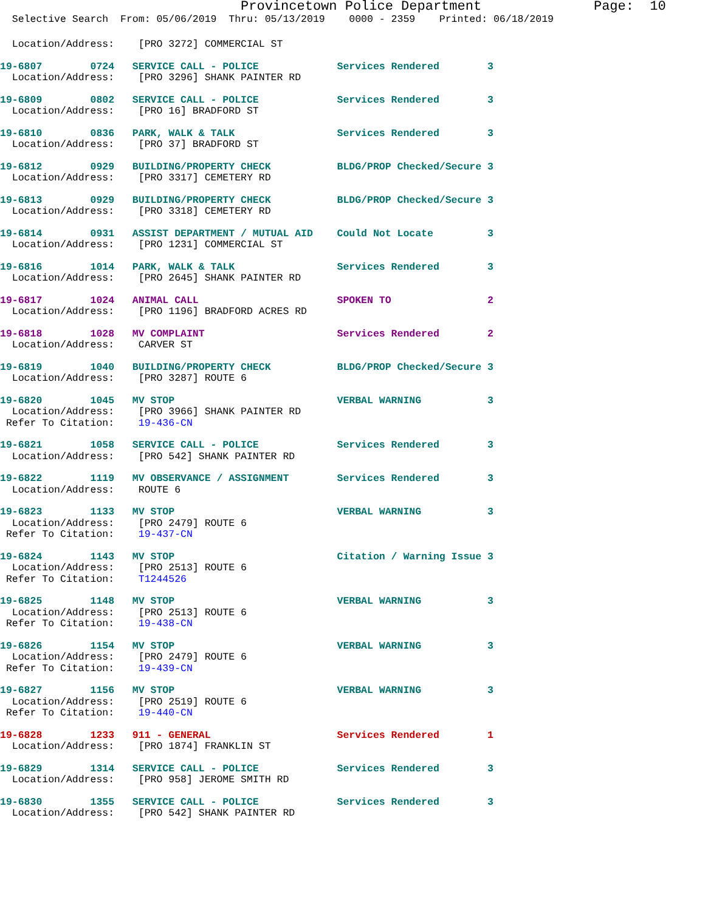Provincetown Police Department Page: 10
Selective Search From: 05/06/2019 Thru: 05/13/2019 0000 - 2359 Printed: 06/18/2019
  Location/Address:    [PRO 3272] COMMERCIAL ST
19-6807        0724   SERVICE CALL - POLICE             Services Rendered        3
  Location/Address:    [PRO 3296] SHANK PAINTER RD
19-6809        0802   SERVICE CALL - POLICE             Services Rendered        3
  Location/Address:    [PRO 16] BRADFORD ST
19-6810        0836   PARK, WALK & TALK                 Services Rendered        3
  Location/Address:    [PRO 37] BRADFORD ST
19-6812        0929   BUILDING/PROPERTY CHECK           BLDG/PROP Checked/Secure 3
  Location/Address:    [PRO 3317] CEMETERY RD
19-6813        0929   BUILDING/PROPERTY CHECK           BLDG/PROP Checked/Secure 3
  Location/Address:    [PRO 3318] CEMETERY RD
19-6814        0931   ASSIST DEPARTMENT / MUTUAL AID    Could Not Locate         3
  Location/Address:    [PRO 1231] COMMERCIAL ST
19-6816        1014   PARK, WALK & TALK                 Services Rendered        3
  Location/Address:    [PRO 2645] SHANK PAINTER RD
19-6817        1024   ANIMAL CALL                       SPOKEN TO                2
  Location/Address:    [PRO 1196] BRADFORD ACRES RD
19-6818        1028   MV COMPLAINT                      Services Rendered        2
  Location/Address:    CARVER ST
19-6819        1040   BUILDING/PROPERTY CHECK           BLDG/PROP Checked/Secure 3
  Location/Address:    [PRO 3287] ROUTE 6
19-6820        1045   MV STOP                           VERBAL WARNING           3
  Location/Address:    [PRO 3966] SHANK PAINTER RD
 Refer To Citation:    19-436-CN
19-6821        1058   SERVICE CALL - POLICE             Services Rendered        3
  Location/Address:    [PRO 542] SHANK PAINTER RD
19-6822        1119   MV OBSERVANCE / ASSIGNMENT        Services Rendered        3
  Location/Address:    ROUTE 6
19-6823        1133   MV STOP                           VERBAL WARNING           3
  Location/Address:    [PRO 2479] ROUTE 6
 Refer To Citation:    19-437-CN
19-6824        1143   MV STOP                           Citation / Warning Issue 3
  Location/Address:    [PRO 2513] ROUTE 6
 Refer To Citation:    T1244526
19-6825        1148   MV STOP                           VERBAL WARNING           3
  Location/Address:    [PRO 2513] ROUTE 6
 Refer To Citation:    19-438-CN
19-6826        1154   MV STOP                           VERBAL WARNING           3
  Location/Address:    [PRO 2479] ROUTE 6
 Refer To Citation:    19-439-CN
19-6827        1156   MV STOP                           VERBAL WARNING           3
  Location/Address:    [PRO 2519] ROUTE 6
 Refer To Citation:    19-440-CN
19-6828        1233   911 - GENERAL                     Services Rendered        1
  Location/Address:    [PRO 1874] FRANKLIN ST
19-6829        1314   SERVICE CALL - POLICE             Services Rendered        3
  Location/Address:    [PRO 958] JEROME SMITH RD
19-6830        1355   SERVICE CALL - POLICE             Services Rendered        3
  Location/Address:    [PRO 542] SHANK PAINTER RD